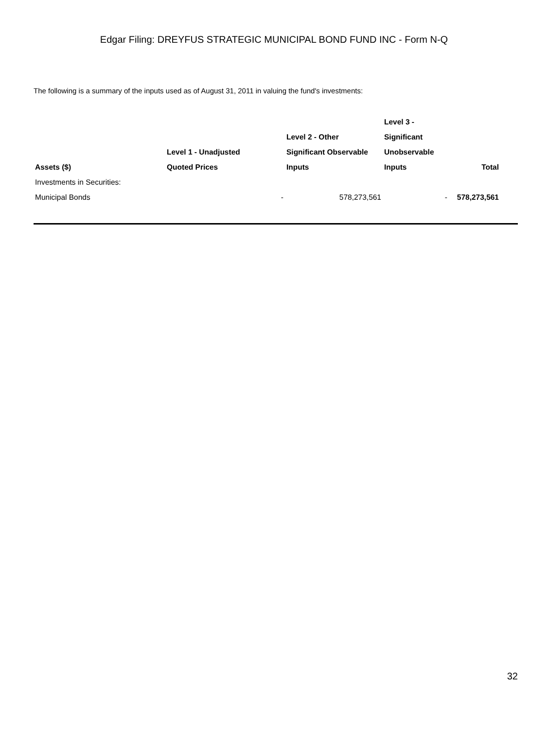Edgar Filing: DREYFUS STRATEGIC MUNICIPAL BOND FUND INC - Form N-Q
The following is a summary of the inputs used as of August 31, 2011 in valuing the fund's investments:
| Assets ($) | Level 1 - Unadjusted Quoted Prices | Level 2 - Other Significant Observable Inputs | Level 3 - Significant Unobservable Inputs | Total |
| --- | --- | --- | --- | --- |
| Investments in Securities: | | | | |
| Municipal Bonds | - | 578,273,561 | - | 578,273,561 |
32